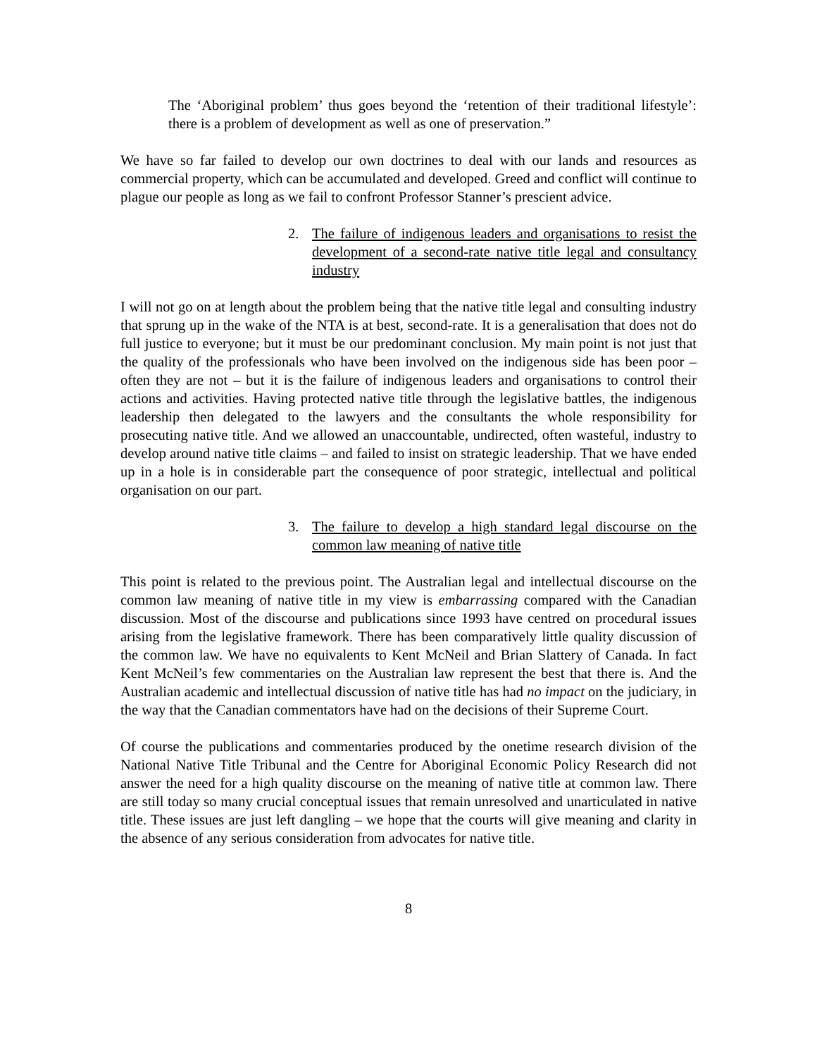The ‘Aboriginal problem’ thus goes beyond the ‘retention of their traditional lifestyle’: there is a problem of development as well as one of preservation.”
We have so far failed to develop our own doctrines to deal with our lands and resources as commercial property, which can be accumulated and developed. Greed and conflict will continue to plague our people as long as we fail to confront Professor Stanner’s prescient advice.
2. The failure of indigenous leaders and organisations to resist the development of a second-rate native title legal and consultancy industry
I will not go on at length about the problem being that the native title legal and consulting industry that sprung up in the wake of the NTA is at best, second-rate. It is a generalisation that does not do full justice to everyone; but it must be our predominant conclusion. My main point is not just that the quality of the professionals who have been involved on the indigenous side has been poor – often they are not – but it is the failure of indigenous leaders and organisations to control their actions and activities. Having protected native title through the legislative battles, the indigenous leadership then delegated to the lawyers and the consultants the whole responsibility for prosecuting native title. And we allowed an unaccountable, undirected, often wasteful, industry to develop around native title claims – and failed to insist on strategic leadership. That we have ended up in a hole is in considerable part the consequence of poor strategic, intellectual and political organisation on our part.
3. The failure to develop a high standard legal discourse on the common law meaning of native title
This point is related to the previous point. The Australian legal and intellectual discourse on the common law meaning of native title in my view is embarrassing compared with the Canadian discussion. Most of the discourse and publications since 1993 have centred on procedural issues arising from the legislative framework. There has been comparatively little quality discussion of the common law. We have no equivalents to Kent McNeil and Brian Slattery of Canada. In fact Kent McNeil’s few commentaries on the Australian law represent the best that there is. And the Australian academic and intellectual discussion of native title has had no impact on the judiciary, in the way that the Canadian commentators have had on the decisions of their Supreme Court.
Of course the publications and commentaries produced by the onetime research division of the National Native Title Tribunal and the Centre for Aboriginal Economic Policy Research did not answer the need for a high quality discourse on the meaning of native title at common law. There are still today so many crucial conceptual issues that remain unresolved and unarticulated in native title. These issues are just left dangling – we hope that the courts will give meaning and clarity in the absence of any serious consideration from advocates for native title.
8